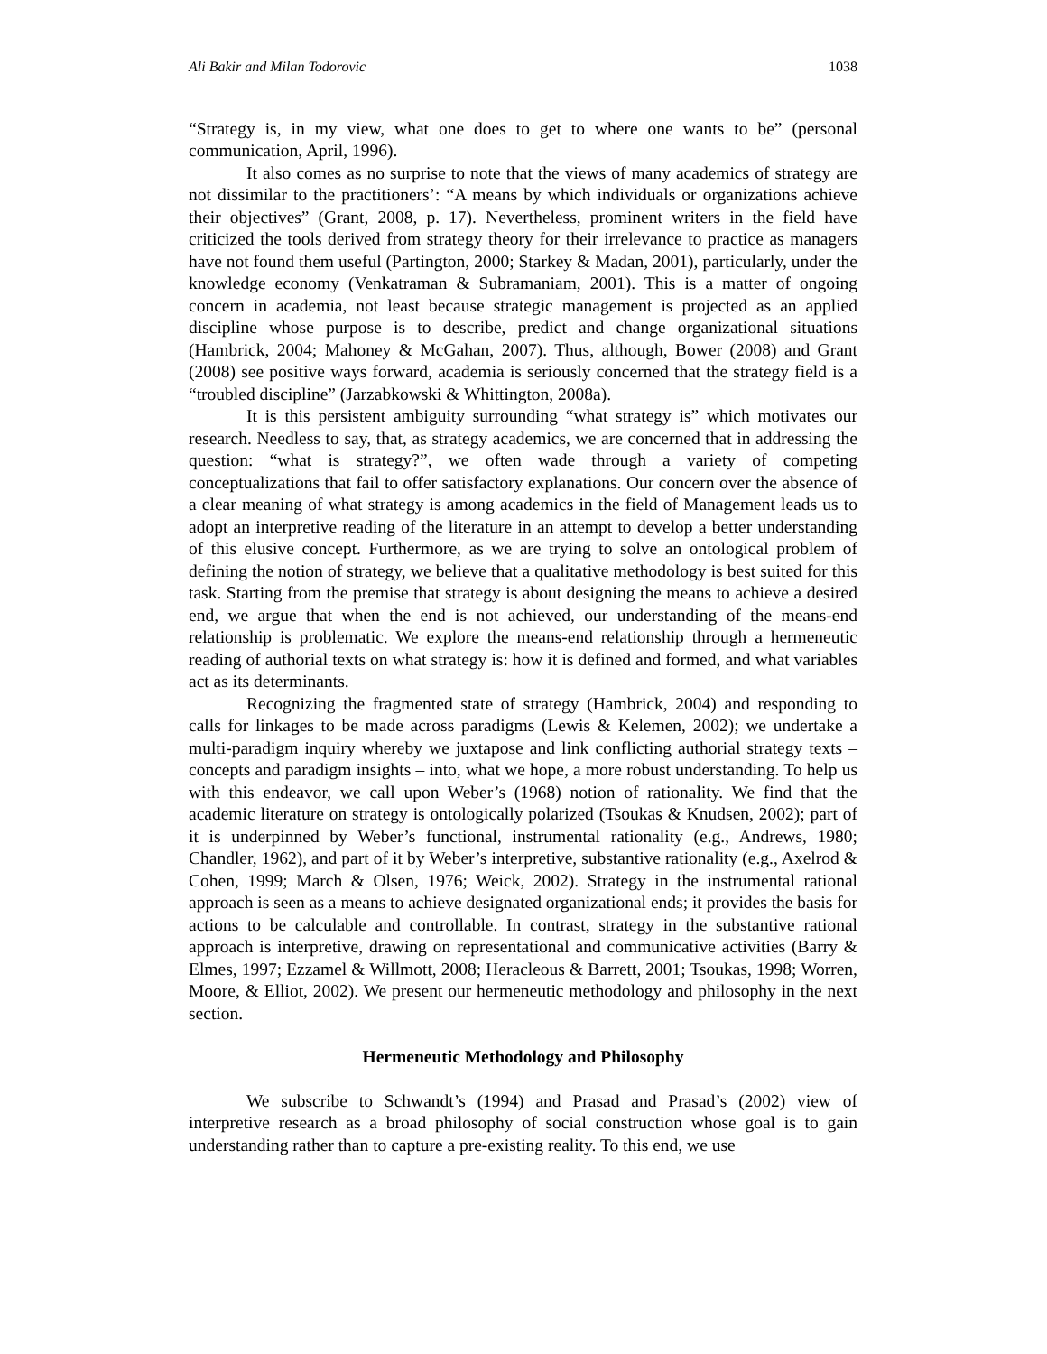Ali Bakir and Milan Todorovic 1038
“Strategy is, in my view, what one does to get to where one wants to be” (personal communication, April, 1996).
It also comes as no surprise to note that the views of many academics of strategy are not dissimilar to the practitioners’: “A means by which individuals or organizations achieve their objectives” (Grant, 2008, p. 17). Nevertheless, prominent writers in the field have criticized the tools derived from strategy theory for their irrelevance to practice as managers have not found them useful (Partington, 2000; Starkey & Madan, 2001), particularly, under the knowledge economy (Venkatraman & Subramaniam, 2001). This is a matter of ongoing concern in academia, not least because strategic management is projected as an applied discipline whose purpose is to describe, predict and change organizational situations (Hambrick, 2004; Mahoney & McGahan, 2007). Thus, although, Bower (2008) and Grant (2008) see positive ways forward, academia is seriously concerned that the strategy field is a “troubled discipline” (Jarzabkowski & Whittington, 2008a).
It is this persistent ambiguity surrounding “what strategy is” which motivates our research. Needless to say, that, as strategy academics, we are concerned that in addressing the question: “what is strategy?”, we often wade through a variety of competing conceptualizations that fail to offer satisfactory explanations. Our concern over the absence of a clear meaning of what strategy is among academics in the field of Management leads us to adopt an interpretive reading of the literature in an attempt to develop a better understanding of this elusive concept. Furthermore, as we are trying to solve an ontological problem of defining the notion of strategy, we believe that a qualitative methodology is best suited for this task. Starting from the premise that strategy is about designing the means to achieve a desired end, we argue that when the end is not achieved, our understanding of the means-end relationship is problematic. We explore the means-end relationship through a hermeneutic reading of authorial texts on what strategy is: how it is defined and formed, and what variables act as its determinants.
Recognizing the fragmented state of strategy (Hambrick, 2004) and responding to calls for linkages to be made across paradigms (Lewis & Kelemen, 2002); we undertake a multi-paradigm inquiry whereby we juxtapose and link conflicting authorial strategy texts – concepts and paradigm insights – into, what we hope, a more robust understanding. To help us with this endeavor, we call upon Weber’s (1968) notion of rationality. We find that the academic literature on strategy is ontologically polarized (Tsoukas & Knudsen, 2002); part of it is underpinned by Weber’s functional, instrumental rationality (e.g., Andrews, 1980; Chandler, 1962), and part of it by Weber’s interpretive, substantive rationality (e.g., Axelrod & Cohen, 1999; March & Olsen, 1976; Weick, 2002). Strategy in the instrumental rational approach is seen as a means to achieve designated organizational ends; it provides the basis for actions to be calculable and controllable. In contrast, strategy in the substantive rational approach is interpretive, drawing on representational and communicative activities (Barry & Elmes, 1997; Ezzamel & Willmott, 2008; Heracleous & Barrett, 2001; Tsoukas, 1998; Worren, Moore, & Elliot, 2002). We present our hermeneutic methodology and philosophy in the next section.
Hermeneutic Methodology and Philosophy
We subscribe to Schwandt’s (1994) and Prasad and Prasad’s (2002) view of interpretive research as a broad philosophy of social construction whose goal is to gain understanding rather than to capture a pre-existing reality. To this end, we use